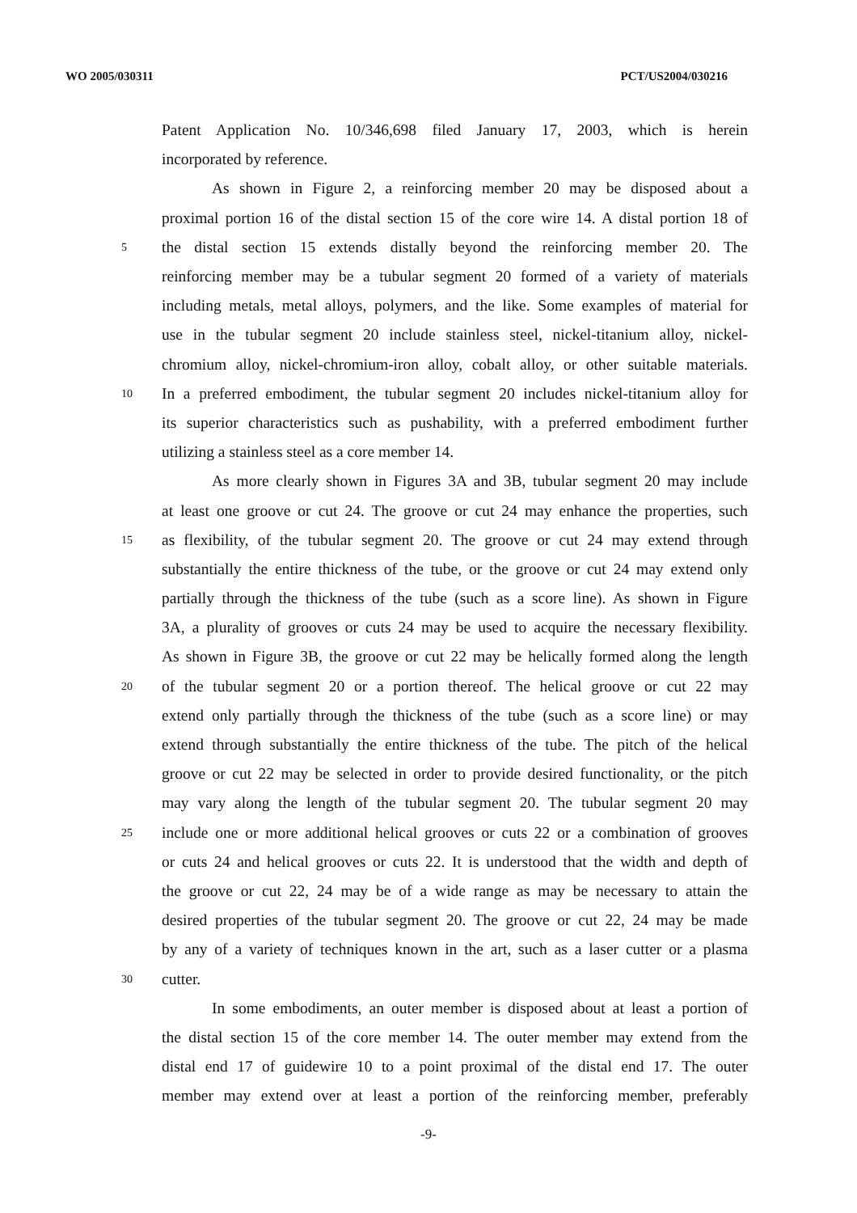WO 2005/030311 PCT/US2004/030216
Patent Application No. 10/346,698 filed January 17, 2003, which is herein
incorporated by reference.
As shown in Figure 2, a reinforcing member 20 may be disposed about a
proximal portion 16 of the distal section 15 of the core wire 14. A distal portion 18 of
5 the distal section 15 extends distally beyond the reinforcing member 20. The
reinforcing member may be a tubular segment 20 formed of a variety of materials
including metals, metal alloys, polymers, and the like. Some examples of material for
use in the tubular segment 20 include stainless steel, nickel-titanium alloy, nickel-
chromium alloy, nickel-chromium-iron alloy, cobalt alloy, or other suitable materials.
10 In a preferred embodiment, the tubular segment 20 includes nickel-titanium alloy for
its superior characteristics such as pushability, with a preferred embodiment further
utilizing a stainless steel as a core member 14.
As more clearly shown in Figures 3A and 3B, tubular segment 20 may include
at least one groove or cut 24. The groove or cut 24 may enhance the properties, such
15 as flexibility, of the tubular segment 20. The groove or cut 24 may extend through
substantially the entire thickness of the tube, or the groove or cut 24 may extend only
partially through the thickness of the tube (such as a score line). As shown in Figure
3A, a plurality of grooves or cuts 24 may be used to acquire the necessary flexibility.
As shown in Figure 3B, the groove or cut 22 may be helically formed along the length
20 of the tubular segment 20 or a portion thereof. The helical groove or cut 22 may
extend only partially through the thickness of the tube (such as a score line) or may
extend through substantially the entire thickness of the tube. The pitch of the helical
groove or cut 22 may be selected in order to provide desired functionality, or the pitch
may vary along the length of the tubular segment 20. The tubular segment 20 may
25 include one or more additional helical grooves or cuts 22 or a combination of grooves
or cuts 24 and helical grooves or cuts 22. It is understood that the width and depth of
the groove or cut 22, 24 may be of a wide range as may be necessary to attain the
desired properties of the tubular segment 20. The groove or cut 22, 24 may be made
by any of a variety of techniques known in the art, such as a laser cutter or a plasma
30 cutter.
In some embodiments, an outer member is disposed about at least a portion of
the distal section 15 of the core member 14. The outer member may extend from the
distal end 17 of guidewire 10 to a point proximal of the distal end 17. The outer
member may extend over at least a portion of the reinforcing member, preferably
-9-